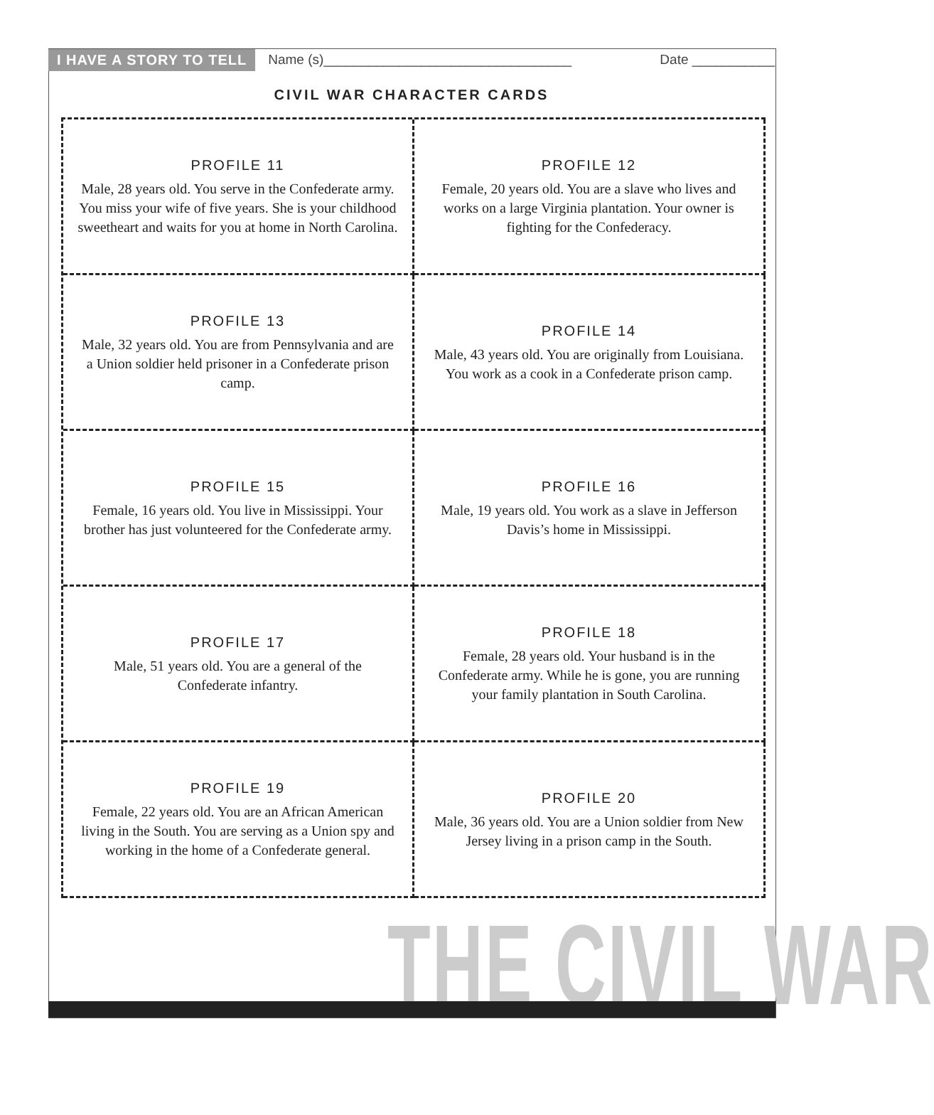I HAVE A STORY TO TELL Name (s)_________________________________ Date ___________
CIVIL WAR CHARACTER CARDS
PROFILE 11
Male, 28 years old. You serve in the Confederate army. You miss your wife of five years. She is your childhood sweetheart and waits for you at home in North Carolina.
PROFILE 12
Female, 20 years old. You are a slave who lives and works on a large Virginia plantation. Your owner is fighting for the Confederacy.
PROFILE 13
Male, 32 years old. You are from Pennsylvania and are a Union soldier held prisoner in a Confederate prison camp.
PROFILE 14
Male, 43 years old. You are originally from Louisiana. You work as a cook in a Confederate prison camp.
PROFILE 15
Female, 16 years old. You live in Mississippi. Your brother has just volunteered for the Confederate army.
PROFILE 16
Male, 19 years old. You work as a slave in Jefferson Davis’s home in Mississippi.
PROFILE 17
Male, 51 years old. You are a general of the Confederate infantry.
PROFILE 18
Female, 28 years old. Your husband is in the Confederate army. While he is gone, you are running your family plantation in South Carolina.
PROFILE 19
Female, 22 years old. You are an African American living in the South. You are serving as a Union spy and working in the home of a Confederate general.
PROFILE 20
Male, 36 years old. You are a Union soldier from New Jersey living in a prison camp in the South.
THE CIVIL WAR